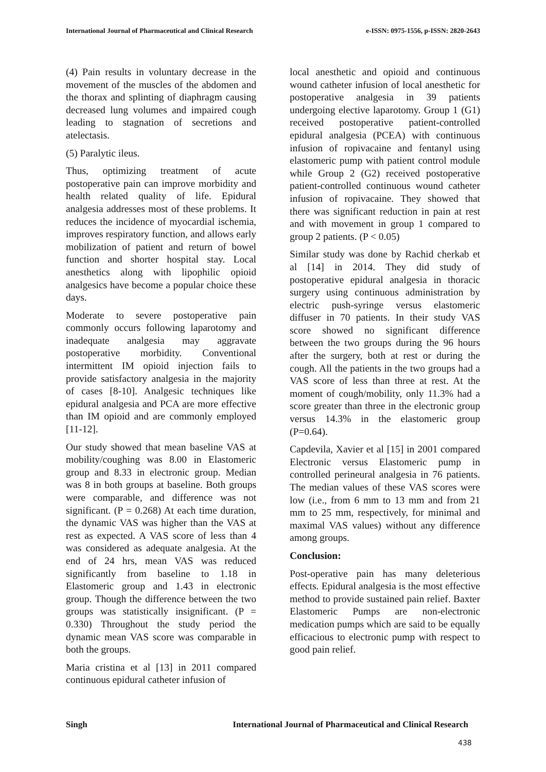International Journal of Pharmaceutical and Clinical Research e-ISSN: 0975-1556, p-ISSN: 2820-2643
(4) Pain results in voluntary decrease in the movement of the muscles of the abdomen and the thorax and splinting of diaphragm causing decreased lung volumes and impaired cough leading to stagnation of secretions and atelectasis.
(5) Paralytic ileus.
Thus, optimizing treatment of acute postoperative pain can improve morbidity and health related quality of life. Epidural analgesia addresses most of these problems. It reduces the incidence of myocardial ischemia, improves respiratory function, and allows early mobilization of patient and return of bowel function and shorter hospital stay. Local anesthetics along with lipophilic opioid analgesics have become a popular choice these days.
Moderate to severe postoperative pain commonly occurs following laparotomy and inadequate analgesia may aggravate postoperative morbidity. Conventional intermittent IM opioid injection fails to provide satisfactory analgesia in the majority of cases [8-10]. Analgesic techniques like epidural analgesia and PCA are more effective than IM opioid and are commonly employed [11-12].
Our study showed that mean baseline VAS at mobility/coughing was 8.00 in Elastomeric group and 8.33 in electronic group. Median was 8 in both groups at baseline. Both groups were comparable, and difference was not significant. (P = 0.268) At each time duration, the dynamic VAS was higher than the VAS at rest as expected. A VAS score of less than 4 was considered as adequate analgesia. At the end of 24 hrs, mean VAS was reduced significantly from baseline to 1.18 in Elastomeric group and 1.43 in electronic group. Though the difference between the two groups was statistically insignificant. (P = 0.330) Throughout the study period the dynamic mean VAS score was comparable in both the groups.
Maria cristina et al [13] in 2011 compared continuous epidural catheter infusion of
local anesthetic and opioid and continuous wound catheter infusion of local anesthetic for postoperative analgesia in 39 patients undergoing elective laparotomy. Group 1 (G1) received postoperative patient-controlled epidural analgesia (PCEA) with continuous infusion of ropivacaine and fentanyl using elastomeric pump with patient control module while Group 2 (G2) received postoperative patient-controlled continuous wound catheter infusion of ropivacaine. They showed that there was significant reduction in pain at rest and with movement in group 1 compared to group 2 patients. (P < 0.05)
Similar study was done by Rachid cherkab et al [14] in 2014. They did study of postoperative epidural analgesia in thoracic surgery using continuous administration by electric push-syringe versus elastomeric diffuser in 70 patients. In their study VAS score showed no significant difference between the two groups during the 96 hours after the surgery, both at rest or during the cough. All the patients in the two groups had a VAS score of less than three at rest. At the moment of cough/mobility, only 11.3% had a score greater than three in the electronic group versus 14.3% in the elastomeric group (P=0.64).
Capdevila, Xavier et al [15] in 2001 compared Electronic versus Elastomeric pump in controlled perineural analgesia in 76 patients. The median values of these VAS scores were low (i.e., from 6 mm to 13 mm and from 21 mm to 25 mm, respectively, for minimal and maximal VAS values) without any difference among groups.
Conclusion:
Post-operative pain has many deleterious effects. Epidural analgesia is the most effective method to provide sustained pain relief. Baxter Elastomeric Pumps are non-electronic medication pumps which are said to be equally efficacious to electronic pump with respect to good pain relief.
Singh International Journal of Pharmaceutical and Clinical Research
438